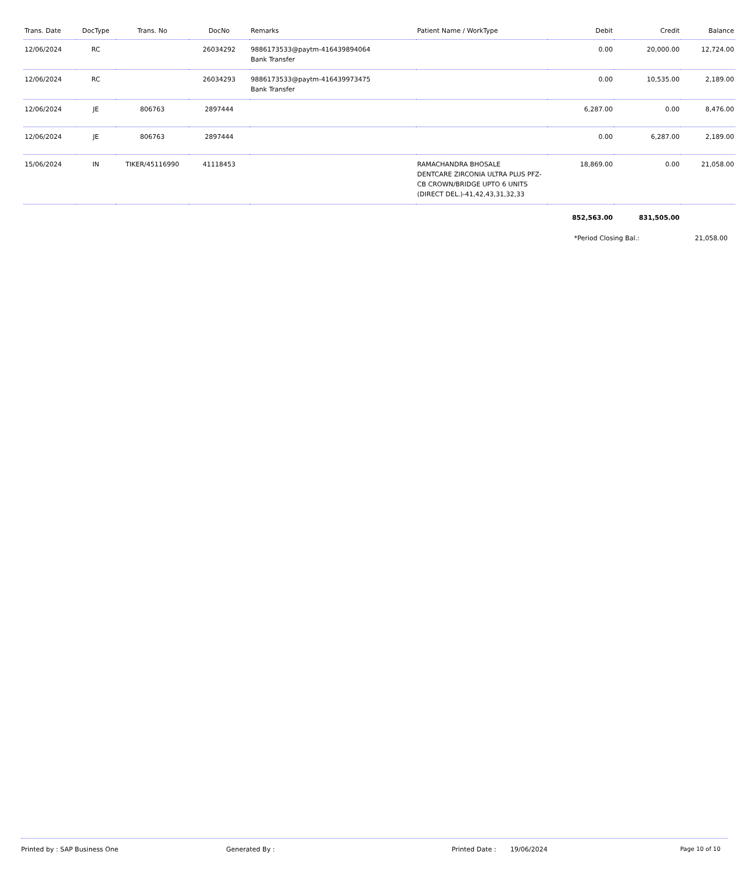| Trans. Date | DocType | Trans. No | DocNo | Remarks | Patient Name / WorkType | Debit | Credit | Balance |
| --- | --- | --- | --- | --- | --- | --- | --- | --- |
| 12/06/2024 | RC | | 26034292 | 9886173533@paytm-416439894064 Bank Transfer | | 0.00 | 20,000.00 | 12,724.00 |
| 12/06/2024 | RC | | 26034293 | 9886173533@paytm-416439973475 Bank Transfer | | 0.00 | 10,535.00 | 2,189.00 |
| 12/06/2024 | JE | 806763 | 2897444 | | | 6,287.00 | 0.00 | 8,476.00 |
| 12/06/2024 | JE | 806763 | 2897444 | | | 0.00 | 6,287.00 | 2,189.00 |
| 15/06/2024 | IN | TIKER/45116990 | 41118453 | | RAMACHANDRA BHOSALE DENTCARE ZIRCONIA ULTRA PLUS PFZ-CB CROWN/BRIDGE UPTO 6 UNITS (DIRECT DEL.)-41,42,43,31,32,33 | 18,869.00 | 0.00 | 21,058.00 |
| | | | | | | 852,563.00 | 831,505.00 | |
*Period Closing Bal.: 21,058.00
Printed by : SAP Business One Generated By : Printed Date : 19/06/2024 Page 10 of 10